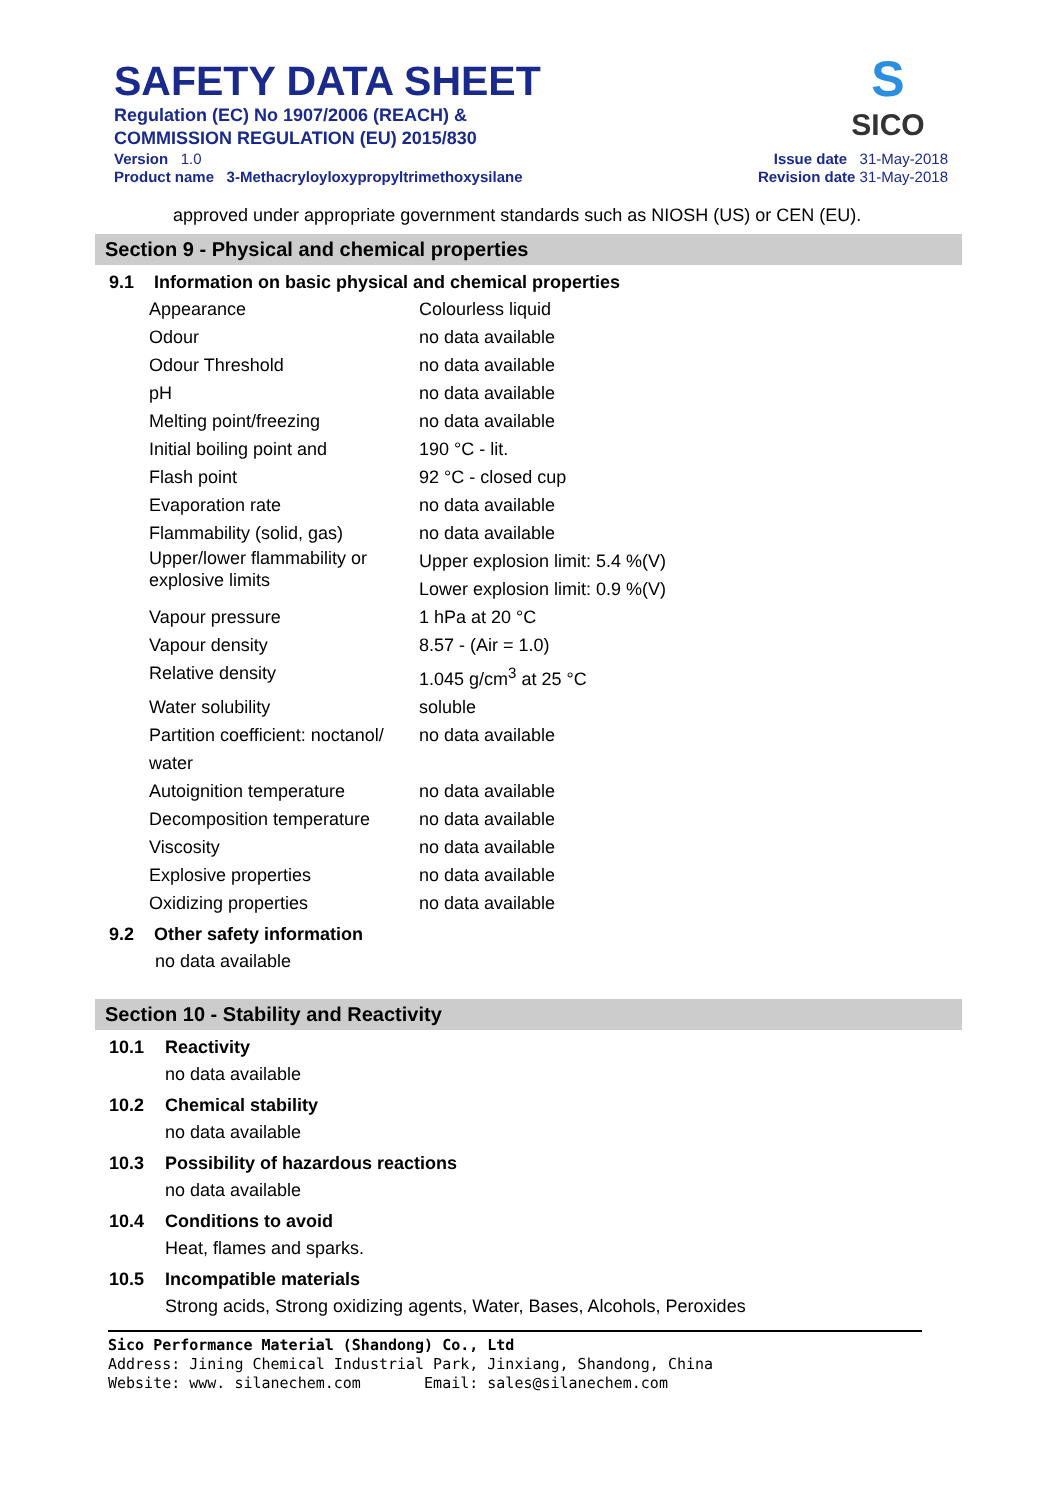SAFETY DATA SHEET
Regulation (EC) No 1907/2006 (REACH) &
COMMISSION REGULATION (EU) 2015/830
Version 1.0
Product name 3-Methacryloyloxypropyltrimethoxysilane
Issue date 31-May-2018
Revision date 31-May-2018
S
SICO
approved under appropriate government standards such as NIOSH (US) or CEN (EU).
Section 9 - Physical and chemical properties
9.1 Information on basic physical and chemical properties
| Appearance | Colourless liquid |
| Odour | no data available |
| Odour Threshold | no data available |
| pH | no data available |
| Melting point/freezing | no data available |
| Initial boiling point and | 190 °C - lit. |
| Flash point | 92 °C - closed cup |
| Evaporation rate | no data available |
| Flammability (solid, gas) | no data available |
| Upper/lower flammability or explosive limits | Upper explosion limit: 5.4 %(V) Lower explosion limit: 0.9 %(V) |
| Vapour pressure | 1 hPa at 20 °C |
| Vapour density | 8.57 - (Air = 1.0) |
| Relative density | 1.045 g/cm<sup>3</sup> at 25 °C |
| Water solubility | soluble |
| Partition coefficient: noctanol/ water | no data available |
| Autoignition temperature | no data available |
| Decomposition temperature | no data available |
| Viscosity | no data available |
| Explosive properties | no data available |
| Oxidizing properties | no data available |
9.2 Other safety information
no data available
Section 10 - Stability and Reactivity
10.1 Reactivity
no data available
10.2 Chemical stability
no data available
10.3 Possibility of hazardous reactions
no data available
10.4 Conditions to avoid
Heat, flames and sparks.
10.5 Incompatible materials
Strong acids, Strong oxidizing agents, Water, Bases, Alcohols, Peroxides
Sico Performance Material (Shandong) Co., Ltd
Address: Jining Chemical Industrial Park, Jinxiang, Shandong, China
Website: www. silanechem.com Email: sales@silanechem.com